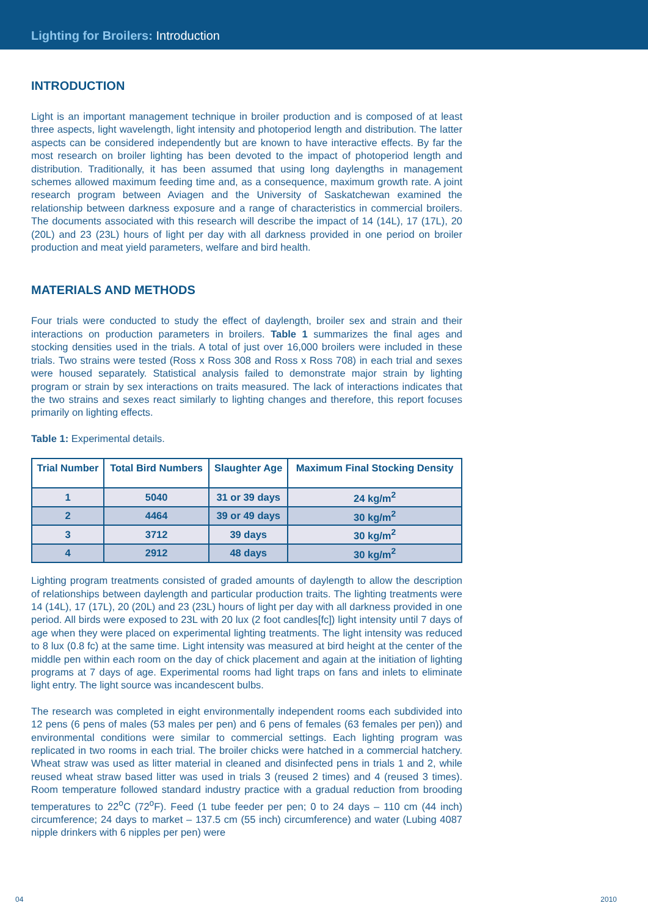Lighting for Broilers: Introduction
INTRODUCTION
Light is an important management technique in broiler production and is composed of at least three aspects, light wavelength, light intensity and photoperiod length and distribution. The latter aspects can be considered independently but are known to have interactive effects. By far the most research on broiler lighting has been devoted to the impact of photoperiod length and distribution. Traditionally, it has been assumed that using long daylengths in management schemes allowed maximum feeding time and, as a consequence, maximum growth rate. A joint research program between Aviagen and the University of Saskatchewan examined the relationship between darkness exposure and a range of characteristics in commercial broilers. The documents associated with this research will describe the impact of 14 (14L), 17 (17L), 20 (20L) and 23 (23L) hours of light per day with all darkness provided in one period on broiler production and meat yield parameters, welfare and bird health.
MATERIALS AND METHODS
Four trials were conducted to study the effect of daylength, broiler sex and strain and their interactions on production parameters in broilers. Table 1 summarizes the final ages and stocking densities used in the trials. A total of just over 16,000 broilers were included in these trials. Two strains were tested (Ross x Ross 308 and Ross x Ross 708) in each trial and sexes were housed separately. Statistical analysis failed to demonstrate major strain by lighting program or strain by sex interactions on traits measured. The lack of interactions indicates that the two strains and sexes react similarly to lighting changes and therefore, this report focuses primarily on lighting effects.
Table 1: Experimental details.
| Trial Number | Total Bird Numbers | Slaughter Age | Maximum Final Stocking Density |
| --- | --- | --- | --- |
| 1 | 5040 | 31 or 39 days | 24 kg/m<sup>2</sup> |
| 2 | 4464 | 39 or 49 days | 30 kg/m<sup>2</sup> |
| 3 | 3712 | 39 days | 30 kg/m<sup>2</sup> |
| 4 | 2912 | 48 days | 30 kg/m<sup>2</sup> |
Lighting program treatments consisted of graded amounts of daylength to allow the description of relationships between daylength and particular production traits. The lighting treatments were 14 (14L), 17 (17L), 20 (20L) and 23 (23L) hours of light per day with all darkness provided in one period. All birds were exposed to 23L with 20 lux (2 foot candles[fc]) light intensity until 7 days of age when they were placed on experimental lighting treatments. The light intensity was reduced to 8 lux (0.8 fc) at the same time. Light intensity was measured at bird height at the center of the middle pen within each room on the day of chick placement and again at the initiation of lighting programs at 7 days of age. Experimental rooms had light traps on fans and inlets to eliminate light entry. The light source was incandescent bulbs.
The research was completed in eight environmentally independent rooms each subdivided into 12 pens (6 pens of males (53 males per pen) and 6 pens of females (63 females per pen)) and environmental conditions were similar to commercial settings. Each lighting program was replicated in two rooms in each trial. The broiler chicks were hatched in a commercial hatchery. Wheat straw was used as litter material in cleaned and disinfected pens in trials 1 and 2, while reused wheat straw based litter was used in trials 3 (reused 2 times) and 4 (reused 3 times). Room temperature followed standard industry practice with a gradual reduction from brooding temperatures to 22<sup>o</sup>C (72<sup>o</sup>F). Feed (1 tube feeder per pen; 0 to 24 days – 110 cm (44 inch) circumference; 24 days to market – 137.5 cm (55 inch) circumference) and water (Lubing 4087 nipple drinkers with 6 nipples per pen) were
04 2010